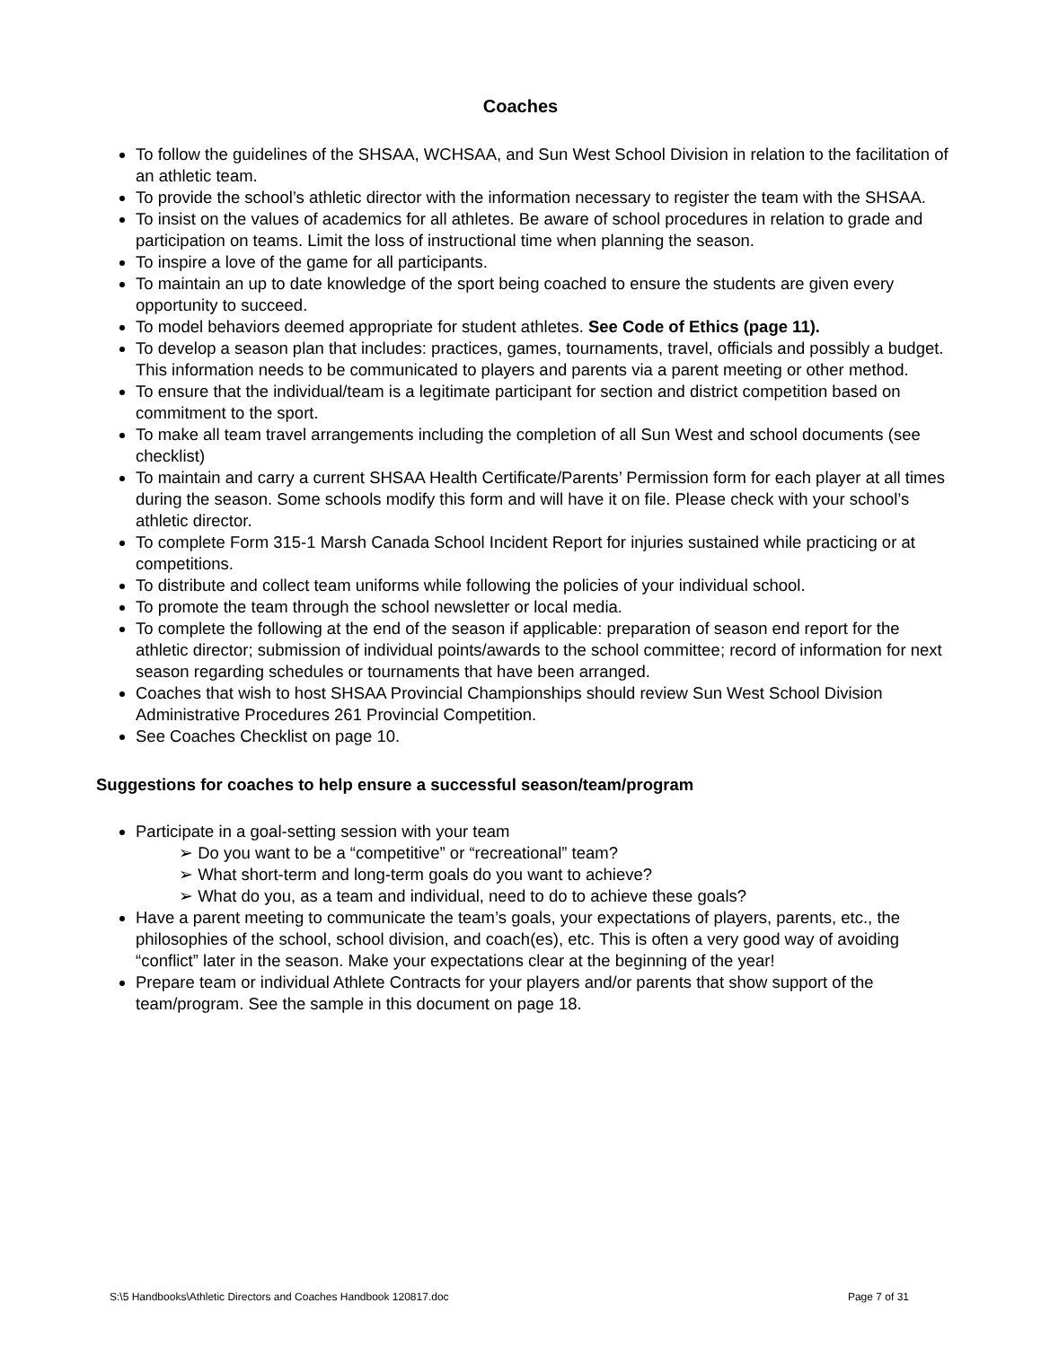Coaches
To follow the guidelines of the SHSAA, WCHSAA, and Sun West School Division in relation to the facilitation of an athletic team.
To provide the school’s athletic director with the information necessary to register the team with the SHSAA.
To insist on the values of academics for all athletes. Be aware of school procedures in relation to grade and participation on teams. Limit the loss of instructional time when planning the season.
To inspire a love of the game for all participants.
To maintain an up to date knowledge of the sport being coached to ensure the students are given every opportunity to succeed.
To model behaviors deemed appropriate for student athletes. See Code of Ethics (page 11).
To develop a season plan that includes: practices, games, tournaments, travel, officials and possibly a budget. This information needs to be communicated to players and parents via a parent meeting or other method.
To ensure that the individual/team is a legitimate participant for section and district competition based on commitment to the sport.
To make all team travel arrangements including the completion of all Sun West and school documents (see checklist)
To maintain and carry a current SHSAA Health Certificate/Parents’ Permission form for each player at all times during the season. Some schools modify this form and will have it on file. Please check with your school’s athletic director.
To complete Form 315-1 Marsh Canada School Incident Report for injuries sustained while practicing or at competitions.
To distribute and collect team uniforms while following the policies of your individual school.
To promote the team through the school newsletter or local media.
To complete the following at the end of the season if applicable: preparation of season end report for the athletic director; submission of individual points/awards to the school committee; record of information for next season regarding schedules or tournaments that have been arranged.
Coaches that wish to host SHSAA Provincial Championships should review Sun West School Division Administrative Procedures 261 Provincial Competition.
See Coaches Checklist on page 10.
Suggestions for coaches to help ensure a successful season/team/program
Participate in a goal-setting session with your team
➢ Do you want to be a “competitive” or “recreational” team?
➢ What short-term and long-term goals do you want to achieve?
➢ What do you, as a team and individual, need to do to achieve these goals?
Have a parent meeting to communicate the team’s goals, your expectations of players, parents, etc., the philosophies of the school, school division, and coach(es), etc. This is often a very good way of avoiding “conflict” later in the season. Make your expectations clear at the beginning of the year!
Prepare team or individual Athlete Contracts for your players and/or parents that show support of the team/program. See the sample in this document on page 18.
S:\5 Handbooks\Athletic Directors and Coaches Handbook 120817.doc Page 7 of 31